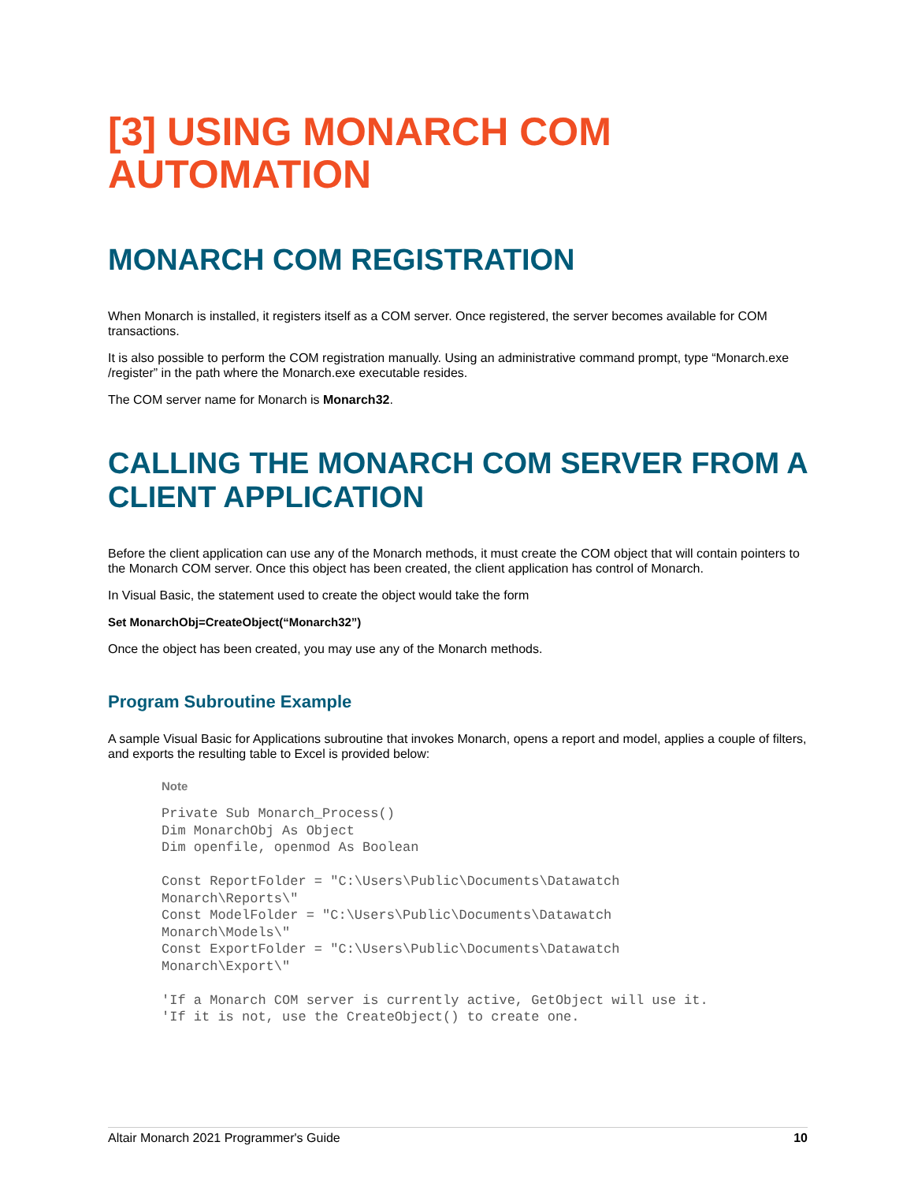[3] USING MONARCH COM AUTOMATION
MONARCH COM REGISTRATION
When Monarch is installed, it registers itself as a COM server. Once registered, the server becomes available for COM transactions.
It is also possible to perform the COM registration manually. Using an administrative command prompt, type “Monarch.exe /register” in the path where the Monarch.exe executable resides.
The COM server name for Monarch is Monarch32.
CALLING THE MONARCH COM SERVER FROM A CLIENT APPLICATION
Before the client application can use any of the Monarch methods, it must create the COM object that will contain pointers to the Monarch COM server. Once this object has been created, the client application has control of Monarch.
In Visual Basic, the statement used to create the object would take the form
Set MonarchObj=CreateObject(“Monarch32”)
Once the object has been created, you may use any of the Monarch methods.
Program Subroutine Example
A sample Visual Basic for Applications subroutine that invokes Monarch, opens a report and model, applies a couple of filters, and exports the resulting table to Excel is provided below:
Note
Private Sub Monarch_Process()
Dim MonarchObj As Object
Dim openfile, openmod As Boolean

Const ReportFolder = "C:\Users\Public\Documents\Datawatch
Monarch\Reports\"
Const ModelFolder = "C:\Users\Public\Documents\Datawatch
Monarch\Models\"
Const ExportFolder = "C:\Users\Public\Documents\Datawatch
Monarch\Export\"

'If a Monarch COM server is currently active, GetObject will use it.
'If it is not, use the CreateObject() to create one.
Altair Monarch 2021 Programmer's Guide 10